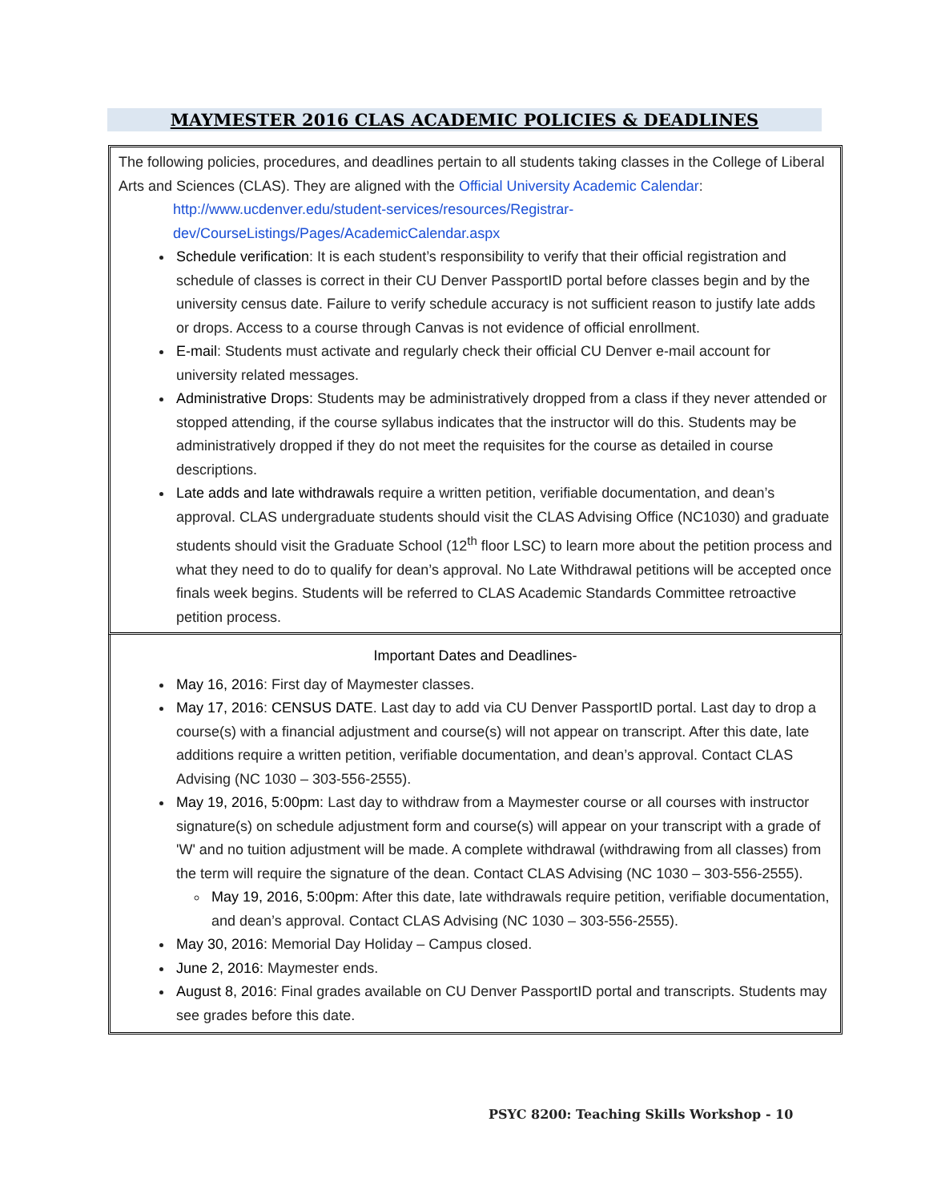MAYMESTER 2016 CLAS ACADEMIC POLICIES & DEADLINES
The following policies, procedures, and deadlines pertain to all students taking classes in the College of Liberal Arts and Sciences (CLAS). They are aligned with the Official University Academic Calendar:
http://www.ucdenver.edu/student-services/resources/Registrar-dev/CourseListings/Pages/AcademicCalendar.aspx
Schedule verification: It is each student’s responsibility to verify that their official registration and schedule of classes is correct in their CU Denver PassportID portal before classes begin and by the university census date. Failure to verify schedule accuracy is not sufficient reason to justify late adds or drops. Access to a course through Canvas is not evidence of official enrollment.
E-mail: Students must activate and regularly check their official CU Denver e-mail account for university related messages.
Administrative Drops: Students may be administratively dropped from a class if they never attended or stopped attending, if the course syllabus indicates that the instructor will do this. Students may be administratively dropped if they do not meet the requisites for the course as detailed in course descriptions.
Late adds and late withdrawals require a written petition, verifiable documentation, and dean’s approval. CLAS undergraduate students should visit the CLAS Advising Office (NC1030) and graduate students should visit the Graduate School (12<sup>th</sup> floor LSC) to learn more about the petition process and what they need to do to qualify for dean’s approval. No Late Withdrawal petitions will be accepted once finals week begins. Students will be referred to CLAS Academic Standards Committee retroactive petition process.
Important Dates and Deadlines-
May 16, 2016: First day of Maymester classes.
May 17, 2016: CENSUS DATE. Last day to add via CU Denver PassportID portal. Last day to drop a course(s) with a financial adjustment and course(s) will not appear on transcript. After this date, late additions require a written petition, verifiable documentation, and dean’s approval. Contact CLAS Advising (NC 1030 – 303-556-2555).
May 19, 2016, 5:00pm: Last day to withdraw from a Maymester course or all courses with instructor signature(s) on schedule adjustment form and course(s) will appear on your transcript with a grade of 'W' and no tuition adjustment will be made. A complete withdrawal (withdrawing from all classes) from the term will require the signature of the dean. Contact CLAS Advising (NC 1030 – 303-556-2555).
May 19, 2016, 5:00pm: After this date, late withdrawals require petition, verifiable documentation, and dean’s approval. Contact CLAS Advising (NC 1030 – 303-556-2555).
May 30, 2016: Memorial Day Holiday – Campus closed.
June 2, 2016: Maymester ends.
August 8, 2016: Final grades available on CU Denver PassportID portal and transcripts. Students may see grades before this date.
PSYC 8200: Teaching Skills Workshop - 10